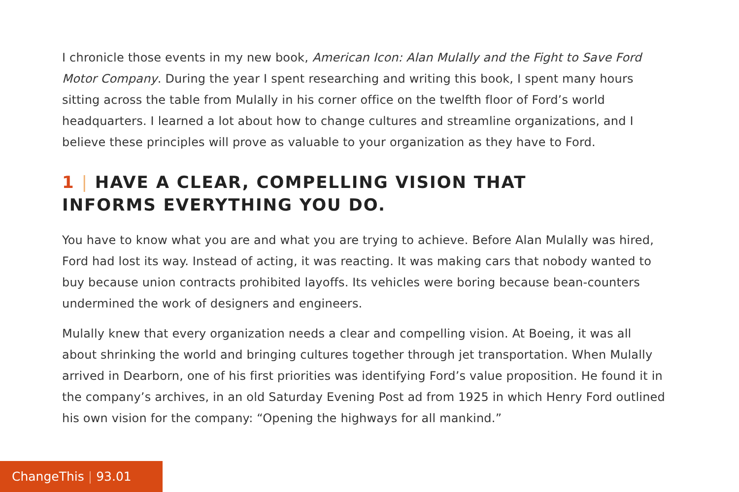I chronicle those events in my new book, American Icon: Alan Mulally and the Fight to Save Ford Motor Company. During the year I spent researching and writing this book, I spent many hours sitting across the table from Mulally in his corner office on the twelfth floor of Ford’s world headquarters. I learned a lot about how to change cultures and streamline organizations, and I believe these principles will prove as valuable to your organization as they have to Ford.
1 | HAVE A CLEAR, COMPELLING VISION THAT
INFORMS EVERYTHING YOU DO.
You have to know what you are and what you are trying to achieve. Before Alan Mulally was hired, Ford had lost its way. Instead of acting, it was reacting. It was making cars that nobody wanted to buy because union contracts prohibited layoffs. Its vehicles were boring because bean-counters undermined the work of designers and engineers.
Mulally knew that every organization needs a clear and compelling vision. At Boeing, it was all about shrinking the world and bringing cultures together through jet transportation. When Mulally arrived in Dearborn, one of his first priorities was identifying Ford’s value proposition. He found it in the company’s archives, in an old Saturday Evening Post ad from 1925 in which Henry Ford outlined his own vision for the company: “Opening the highways for all mankind.”
ChangeThis | 93.01